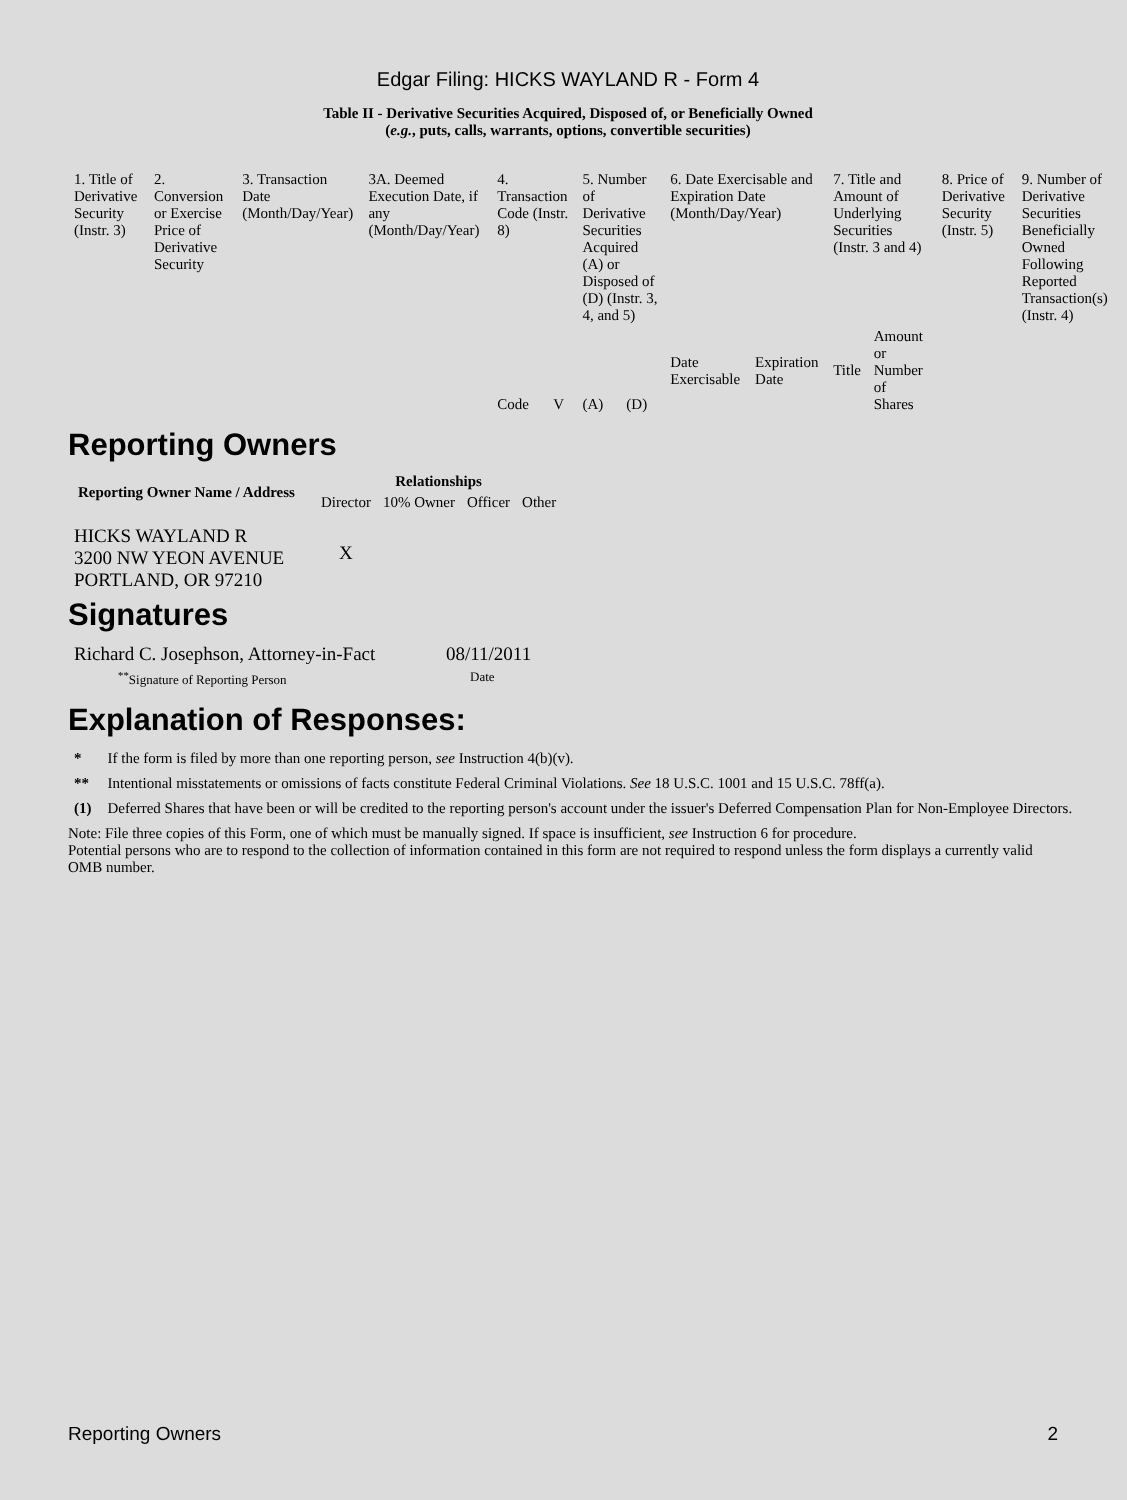Edgar Filing: HICKS WAYLAND R - Form 4
Table II - Derivative Securities Acquired, Disposed of, or Beneficially Owned
(e.g., puts, calls, warrants, options, convertible securities)
| 1. Title of Derivative Security (Instr. 3) | 2. Conversion or Exercise Price of Derivative Security | 3. Transaction Date (Month/Day/Year) | 3A. Deemed Execution Date, if any (Month/Day/Year) | 4. Transaction Code (Instr. 8) | | 5. Number of Derivative Securities Acquired (A) or Disposed of (D) (Instr. 3, 4, and 5) | | 6. Date Exercisable and Expiration Date (Month/Day/Year) | | 7. Title and Amount of Underlying Securities (Instr. 3 and 4) | | 8. Price of Derivative Security (Instr. 5) | 9. Number of Derivative Securities Beneficially Owned Following Reported Transaction(s) (Instr. 4) |
| | | | | Code | V | (A) | (D) | Date Exercisable | Expiration Date | Title | Amount or Number of Shares | | |
Reporting Owners
| Reporting Owner Name / Address | Relationships | | | |
| --- | --- | --- | --- | --- |
| | Director | 10% Owner | Officer | Other |
| HICKS WAYLAND R 3200 NW YEON AVENUE PORTLAND, OR 97210 | X | | | |
Signatures
| Richard C. Josephson, Attorney-in-Fact | 08/11/2011 |
| <sup>**</sup> Signature of Reporting Person | Date |
Explanation of Responses:
| * | If the form is filed by more than one reporting person, see Instruction 4(b)(v). |
| ** | Intentional misstatements or omissions of facts constitute Federal Criminal Violations. See 18 U.S.C. 1001 and 15 U.S.C. 78ff(a). |
| (1) | Deferred Shares that have been or will be credited to the reporting person's account under the issuer's Deferred Compensation Plan for Non-Employee Directors. |
Note: File three copies of this Form, one of which must be manually signed. If space is insufficient, see Instruction 6 for procedure.
Potential persons who are to respond to the collection of information contained in this form are not required to respond unless the form displays a currently valid OMB number.
Reporting Owners 2